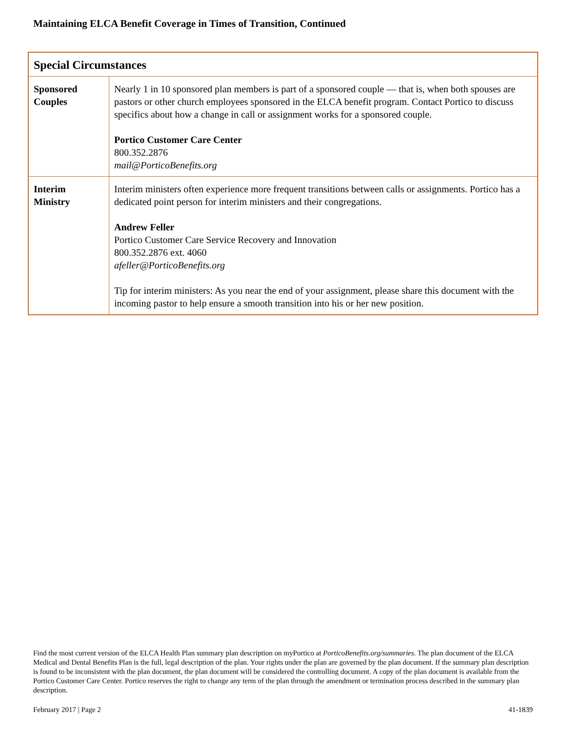Maintaining ELCA Benefit Coverage in Times of Transition, Continued
| Special Circumstances | |
| --- | --- |
| Sponsored Couples | Nearly 1 in 10 sponsored plan members is part of a sponsored couple — that is, when both spouses are pastors or other church employees sponsored in the ELCA benefit program. Contact Portico to discuss specifics about how a change in call or assignment works for a sponsored couple. Portico Customer Care Center 800.352.2876 mail@PorticoBenefits.org |
| Interim Ministry | Interim ministers often experience more frequent transitions between calls or assignments. Portico has a dedicated point person for interim ministers and their congregations. Andrew Feller Portico Customer Care Service Recovery and Innovation 800.352.2876 ext. 4060 afeller@PorticoBenefits.org Tip for interim ministers: As you near the end of your assignment, please share this document with the incoming pastor to help ensure a smooth transition into his or her new position. |
Find the most current version of the ELCA Health Plan summary plan description on myPortico at PorticoBenefits.org/summaries. The plan document of the ELCA Medical and Dental Benefits Plan is the full, legal description of the plan. Your rights under the plan are governed by the plan document. If the summary plan description is found to be inconsistent with the plan document, the plan document will be considered the controlling document. A copy of the plan document is available from the Portico Customer Care Center. Portico reserves the right to change any term of the plan through the amendment or termination process described in the summary plan description.
February 2017 | Page 2 41-1839